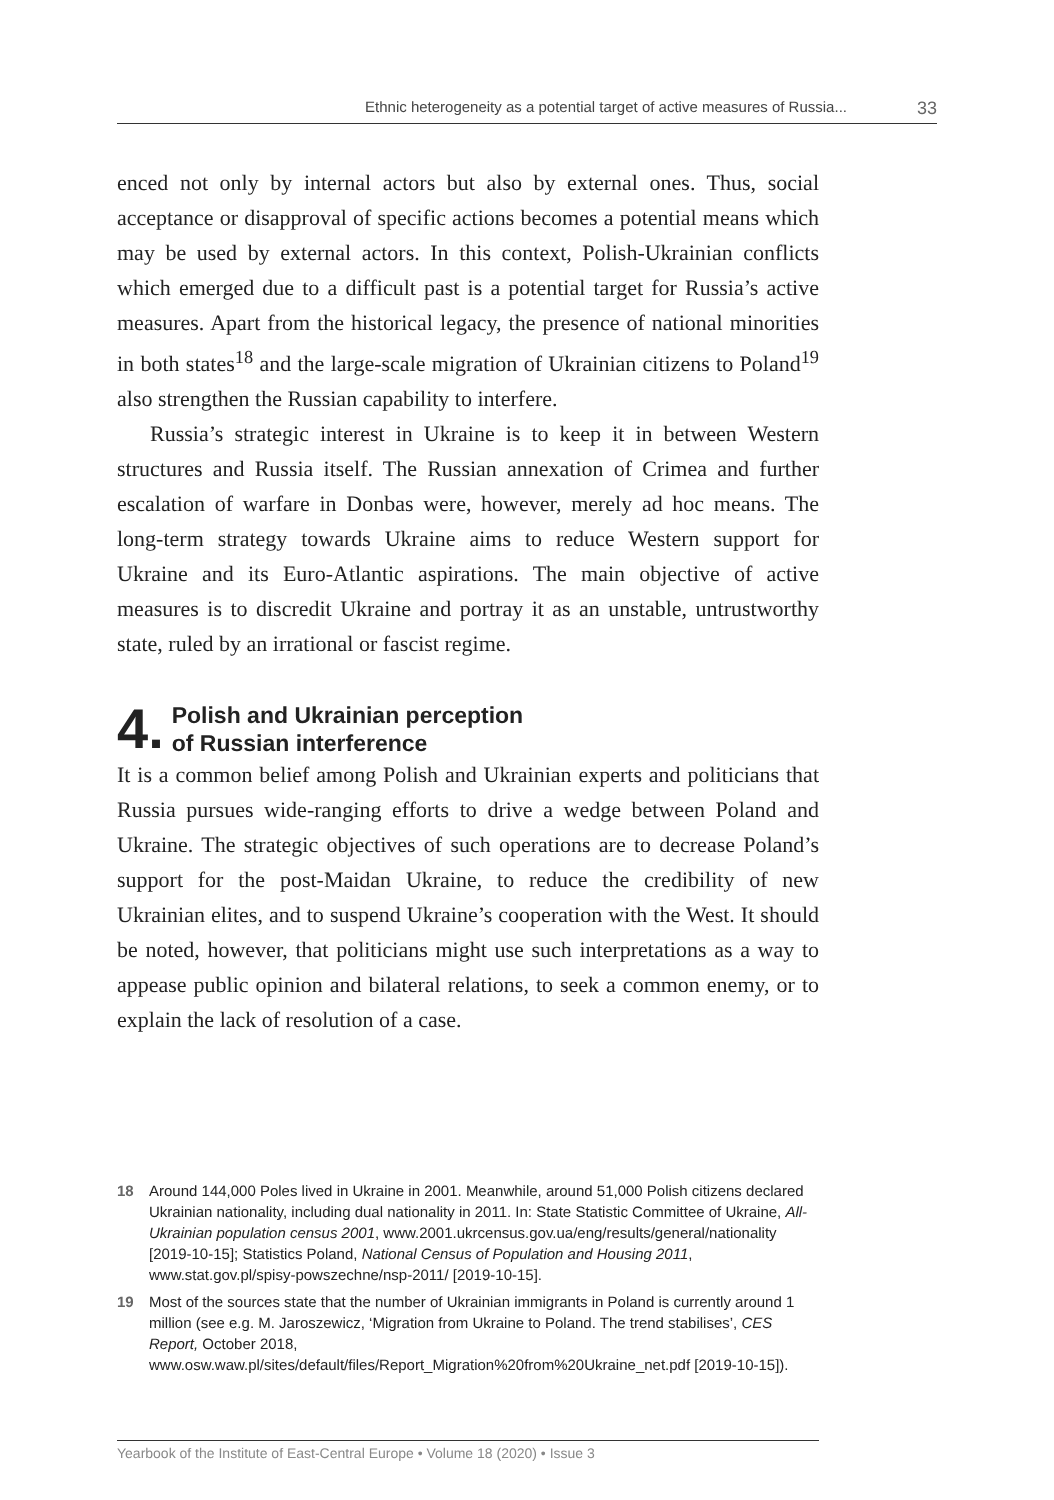Ethnic heterogeneity as a potential target of active measures of Russia... 33
enced not only by internal actors but also by external ones. Thus, social acceptance or disapproval of specific actions becomes a potential means which may be used by external actors. In this context, Polish-Ukrainian conflicts which emerged due to a difficult past is a potential target for Russia’s active measures. Apart from the historical legacy, the presence of national minorities in both states<sup>18</sup> and the large-scale migration of Ukrainian citizens to Poland<sup>19</sup> also strengthen the Russian capability to interfere.
Russia’s strategic interest in Ukraine is to keep it in between Western structures and Russia itself. The Russian annexation of Crimea and further escalation of warfare in Donbas were, however, merely ad hoc means. The long-term strategy towards Ukraine aims to reduce Western support for Ukraine and its Euro-Atlantic aspirations. The main objective of active measures is to discredit Ukraine and portray it as an unstable, untrustworthy state, ruled by an irrational or fascist regime.
4. Polish and Ukrainian perception
of Russian interference
It is a common belief among Polish and Ukrainian experts and politicians that Russia pursues wide-ranging efforts to drive a wedge between Poland and Ukraine. The strategic objectives of such operations are to decrease Poland’s support for the post-Maidan Ukraine, to reduce the credibility of new Ukrainian elites, and to suspend Ukraine’s cooperation with the West. It should be noted, however, that politicians might use such interpretations as a way to appease public opinion and bilateral relations, to seek a common enemy, or to explain the lack of resolution of a case.
18 Around 144,000 Poles lived in Ukraine in 2001. Meanwhile, around 51,000 Polish citizens declared Ukrainian nationality, including dual nationality in 2011. In: State Statistic Committee of Ukraine, All-Ukrainian population census 2001, www.2001.ukrcensus.gov.ua/eng/results/general/nationality [2019-10-15]; Statistics Poland, National Census of Population and Housing 2011, www.stat.gov.pl/spisy-powszechne/nsp-2011/ [2019-10-15].
19 Most of the sources state that the number of Ukrainian immigrants in Poland is currently around 1 million (see e.g. M. Jaroszewicz, ‘Migration from Ukraine to Poland. The trend stabilises’, CES Report, October 2018, www.osw.waw.pl/sites/default/files/Report_Migration%20from%20Ukraine_net.pdf [2019-10-15]).
Yearbook of the Institute of East-Central Europe • Volume 18 (2020) • Issue 3